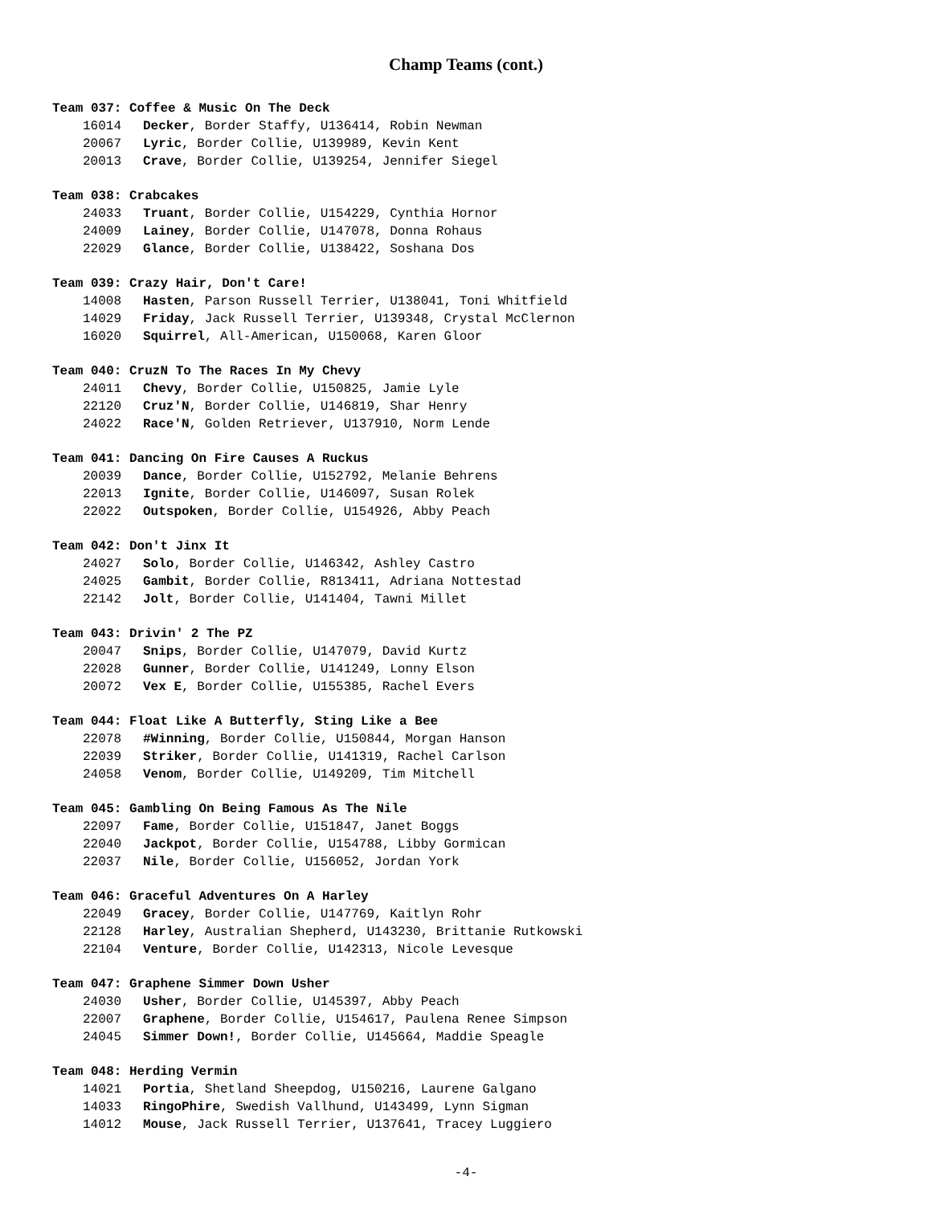Champ Teams (cont.)
Team 037: Coffee & Music On The Deck
16014 Decker, Border Staffy, U136414, Robin Newman
20067 Lyric, Border Collie, U139989, Kevin Kent
20013 Crave, Border Collie, U139254, Jennifer Siegel
Team 038: Crabcakes
24033 Truant, Border Collie, U154229, Cynthia Hornor
24009 Lainey, Border Collie, U147078, Donna Rohaus
22029 Glance, Border Collie, U138422, Soshana Dos
Team 039: Crazy Hair, Don't Care!
14008 Hasten, Parson Russell Terrier, U138041, Toni Whitfield
14029 Friday, Jack Russell Terrier, U139348, Crystal McClernon
16020 Squirrel, All-American, U150068, Karen Gloor
Team 040: CruzN To The Races In My Chevy
24011 Chevy, Border Collie, U150825, Jamie Lyle
22120 Cruz'N, Border Collie, U146819, Shar Henry
24022 Race'N, Golden Retriever, U137910, Norm Lende
Team 041: Dancing On Fire Causes A Ruckus
20039 Dance, Border Collie, U152792, Melanie Behrens
22013 Ignite, Border Collie, U146097, Susan Rolek
22022 Outspoken, Border Collie, U154926, Abby Peach
Team 042: Don't Jinx It
24027 Solo, Border Collie, U146342, Ashley Castro
24025 Gambit, Border Collie, R813411, Adriana Nottestad
22142 Jolt, Border Collie, U141404, Tawni Millet
Team 043: Drivin' 2 The PZ
20047 Snips, Border Collie, U147079, David Kurtz
22028 Gunner, Border Collie, U141249, Lonny Elson
20072 Vex E, Border Collie, U155385, Rachel Evers
Team 044: Float Like A Butterfly, Sting Like a Bee
22078 #Winning, Border Collie, U150844, Morgan Hanson
22039 Striker, Border Collie, U141319, Rachel Carlson
24058 Venom, Border Collie, U149209, Tim Mitchell
Team 045: Gambling On Being Famous As The Nile
22097 Fame, Border Collie, U151847, Janet Boggs
22040 Jackpot, Border Collie, U154788, Libby Gormican
22037 Nile, Border Collie, U156052, Jordan York
Team 046: Graceful Adventures On A Harley
22049 Gracey, Border Collie, U147769, Kaitlyn Rohr
22128 Harley, Australian Shepherd, U143230, Brittanie Rutkowski
22104 Venture, Border Collie, U142313, Nicole Levesque
Team 047: Graphene Simmer Down Usher
24030 Usher, Border Collie, U145397, Abby Peach
22007 Graphene, Border Collie, U154617, Paulena Renee Simpson
24045 Simmer Down!, Border Collie, U145664, Maddie Speagle
Team 048: Herding Vermin
14021 Portia, Shetland Sheepdog, U150216, Laurene Galgano
14033 RingoPhire, Swedish Vallhund, U143499, Lynn Sigman
14012 Mouse, Jack Russell Terrier, U137641, Tracey Luggiero
-4-